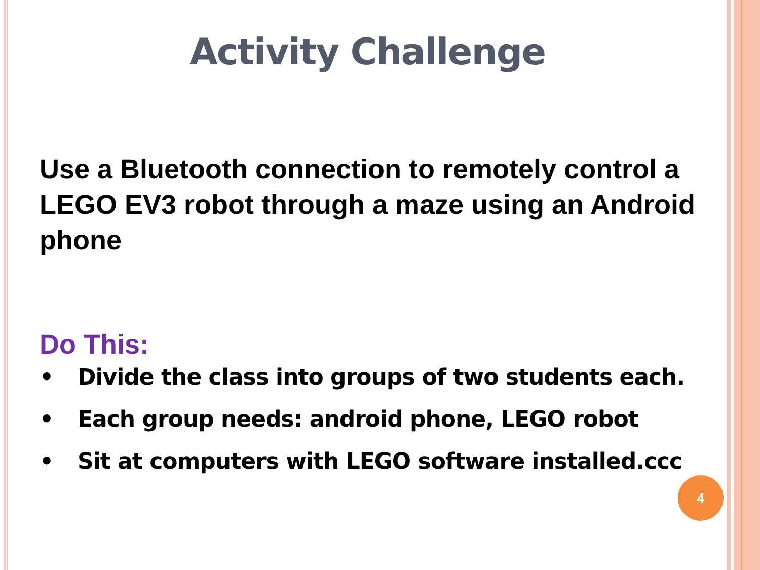Activity Challenge
Use a Bluetooth connection to remotely control a LEGO EV3 robot through a maze using an Android phone
Do This:
• Divide the class into groups of two students each.
• Each group needs: android phone, LEGO robot
• Sit at computers with LEGO software installed.ccc
4